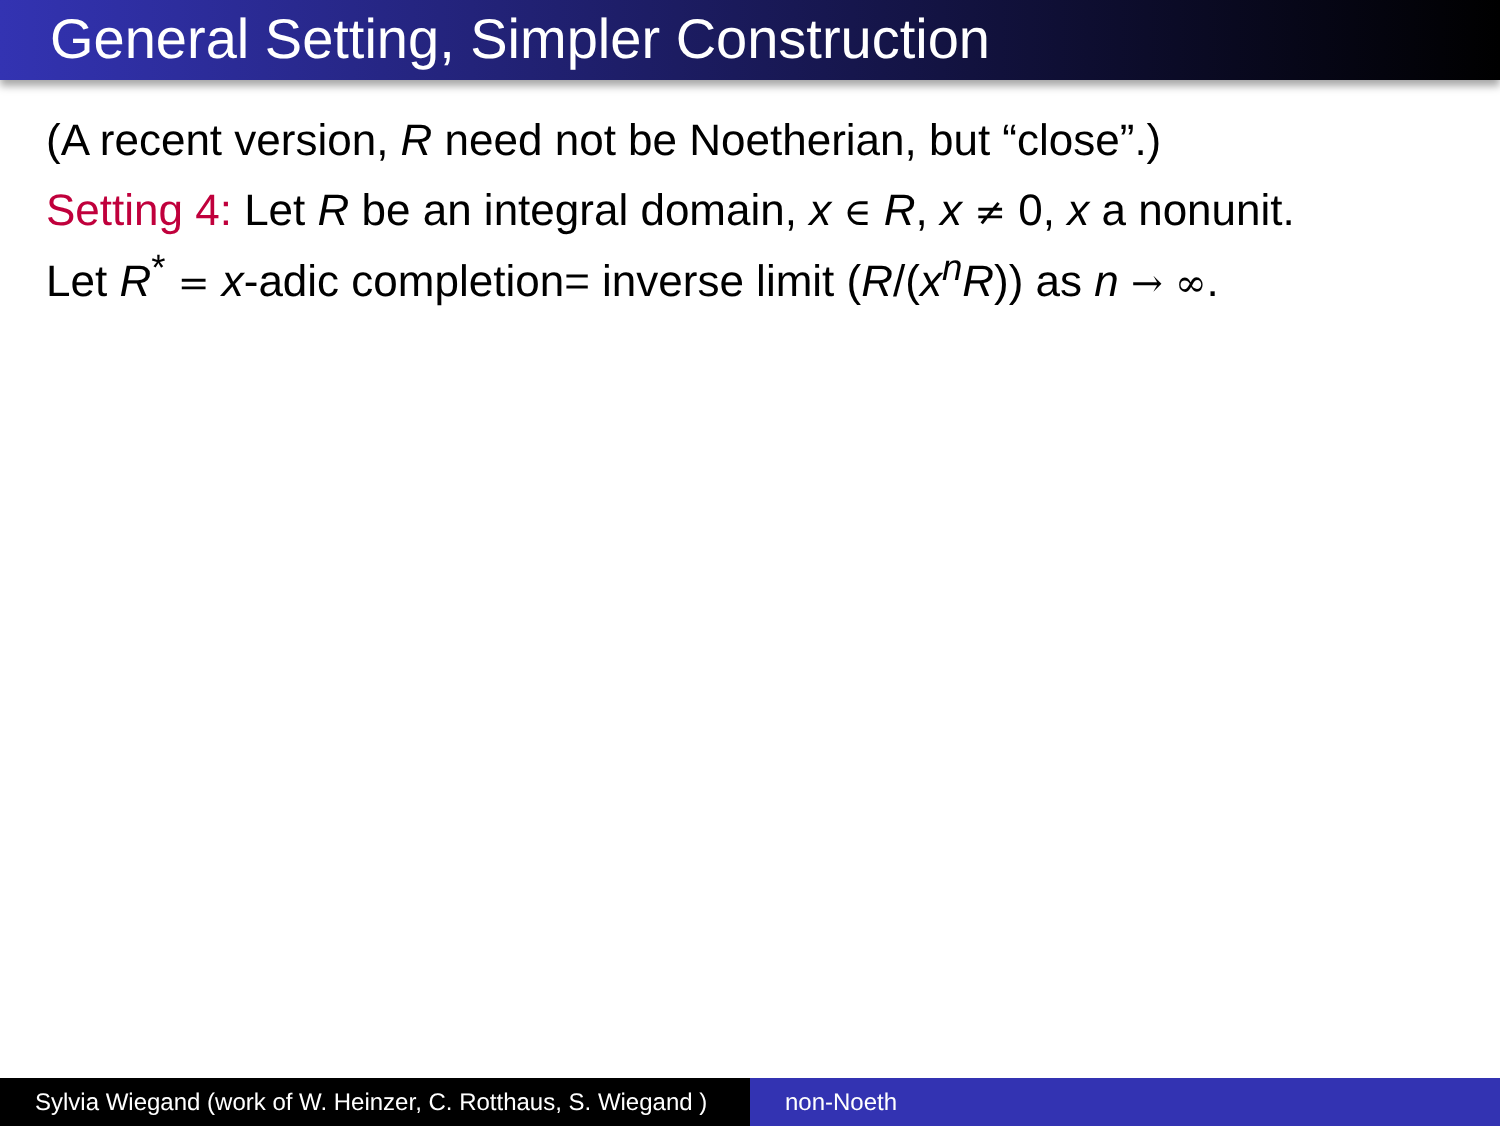General Setting, Simpler Construction
(A recent version, R need not be Noetherian, but “close”.)
Setting 4: Let R be an integral domain, x ∈ R, x ≠ 0, x a nonunit.
Let R<sup>*</sup> = x-adic completion= inverse limit (R/(x<sup>n</sup>R)) as n → ∞.
Sylvia Wiegand (work of W. Heinzer, C. Rotthaus, S. Wiegand )
non-Noeth